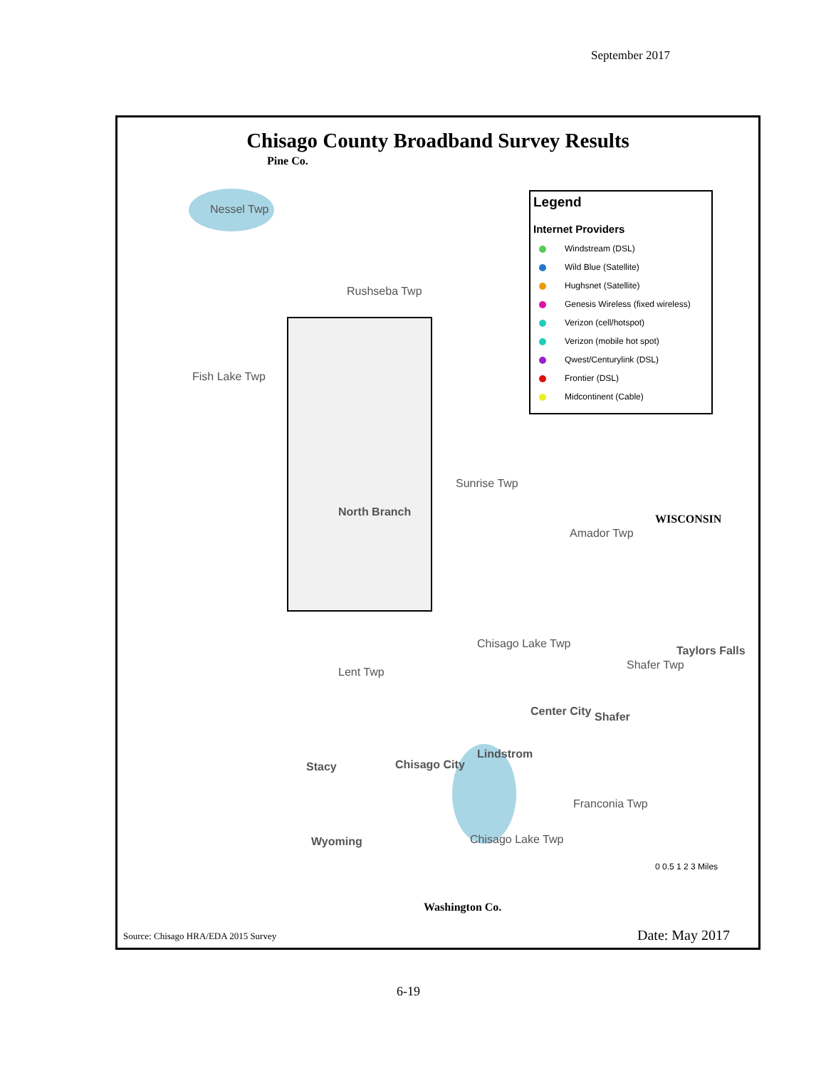September 2017
Chisago County Broadband Survey Results
Pine Co.
Nessel Twp
Rushseba Twp
Fish Lake Twp
Sunrise Twp
North Branch
Amador Twp
WISCONSIN
Chisago Lake Twp
Lent Twp
Shafer Twp
Taylors Falls
Center City Shafer
Lindstrom
Stacy Chisago City
Franconia Twp
Chisago Lake Twp
Wyoming
Washington Co.
0 0.5 1 2 3 Miles
Legend
Internet Providers
Windstream (DSL)
Wild Blue (Satellite)
Hughsnet (Satellite)
Genesis Wireless (fixed wireless)
Verizon (cell/hotspot)
Verizon (mobile hot spot)
Qwest/Centurylink (DSL)
Frontier (DSL)
Midcontinent (Cable)
Source: Chisago HRA/EDA 2015 Survey
Date: May 2017
6-19